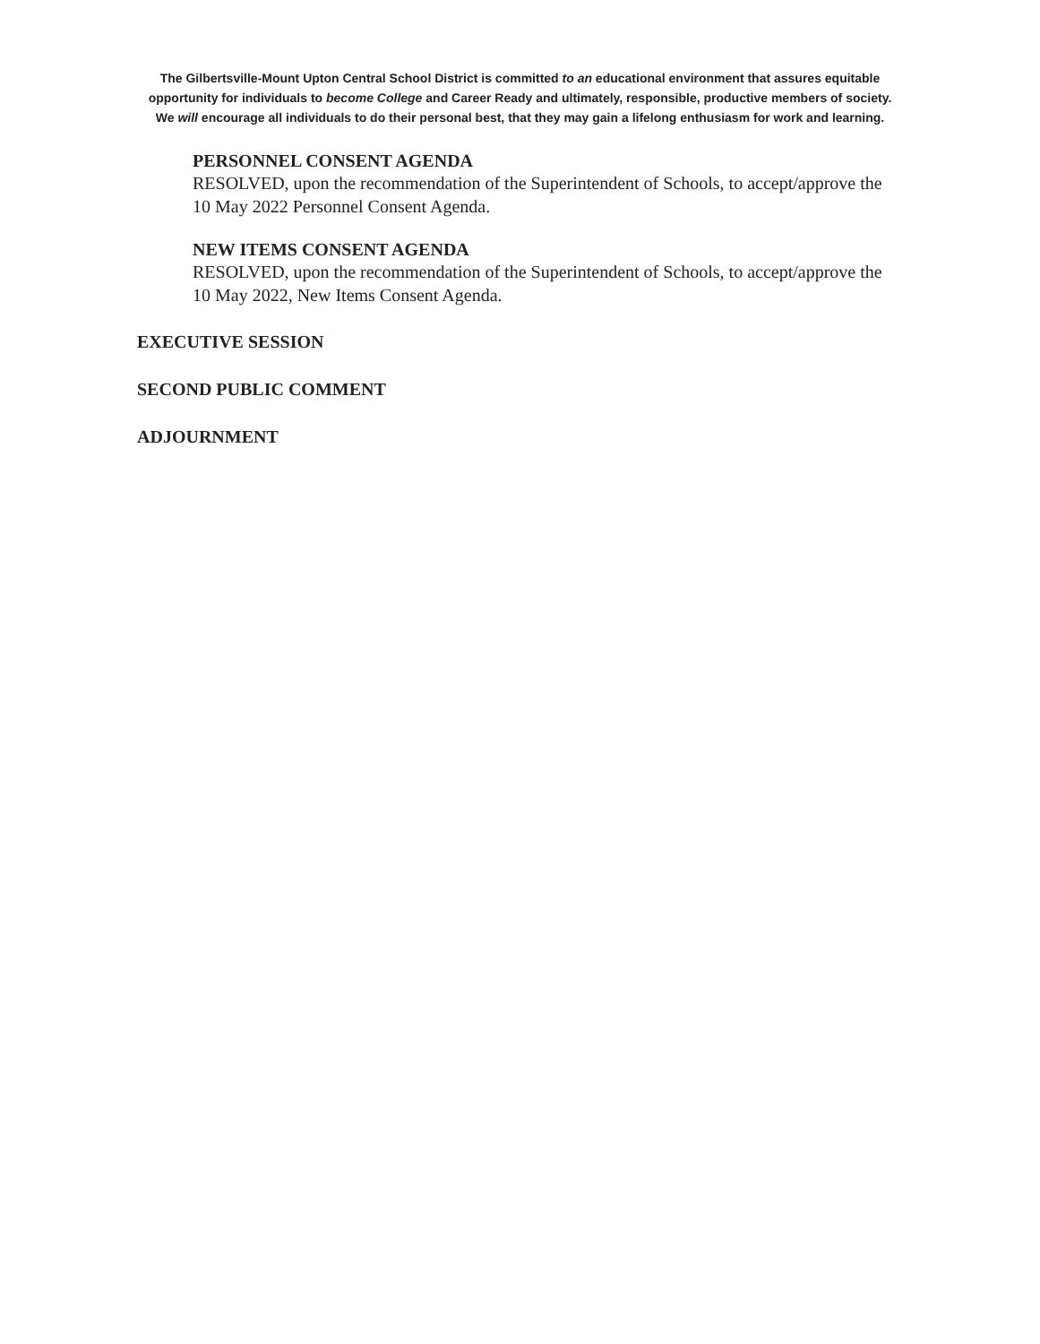The Gilbertsville-Mount Upton Central School District is committed to an educational environment that assures equitable
opportunity for individuals to become College and Career Ready and ultimately, responsible, productive members of society.
We will encourage all individuals to do their personal best, that they may gain a lifelong enthusiasm for work and learning.
PERSONNEL CONSENT AGENDA
RESOLVED, upon the recommendation of the Superintendent of Schools, to accept/approve the
10 May 2022 Personnel Consent Agenda.
NEW ITEMS CONSENT AGENDA
RESOLVED, upon the recommendation of the Superintendent of Schools, to accept/approve the
10 May 2022, New Items Consent Agenda.
EXECUTIVE SESSION
SECOND PUBLIC COMMENT
ADJOURNMENT